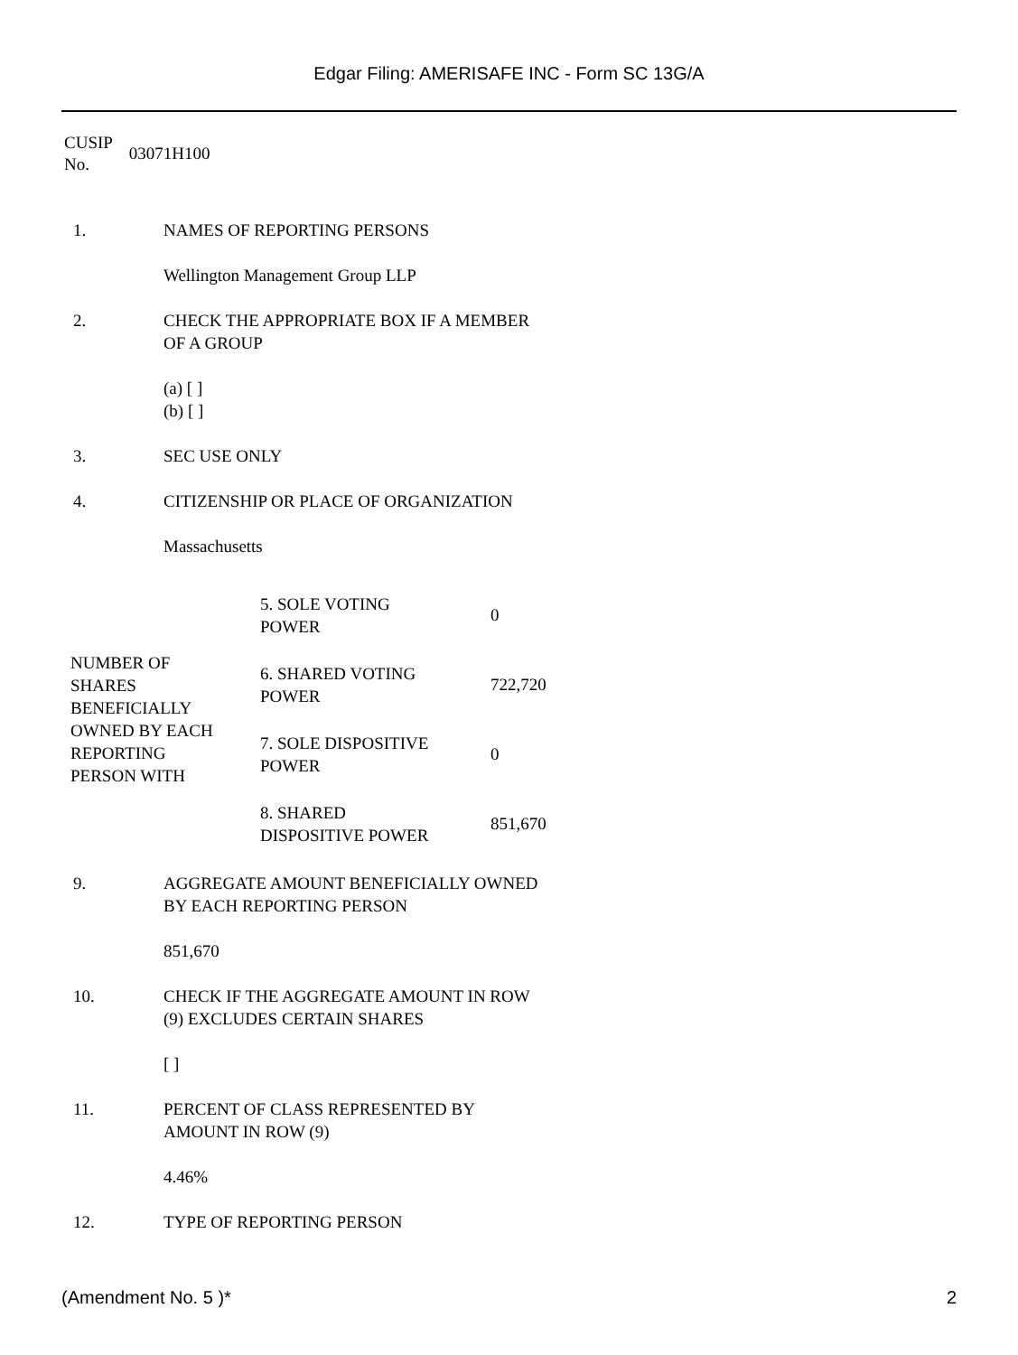Edgar Filing: AMERISAFE INC - Form SC 13G/A
CUSIP
No.
03071H100
1. NAMES OF REPORTING PERSONS
Wellington Management Group LLP
2. CHECK THE APPROPRIATE BOX IF A MEMBER OF A GROUP
(a) [ ]
(b) [ ]
3. SEC USE ONLY
4. CITIZENSHIP OR PLACE OF ORGANIZATION
Massachusetts
| NUMBER OF SHARES BENEFICIALLY OWNED BY EACH REPORTING PERSON WITH | 5. SOLE VOTING POWER | 0 |
| | 6. SHARED VOTING POWER | 722,720 |
| | 7. SOLE DISPOSITIVE POWER | 0 |
| | 8. SHARED DISPOSITIVE POWER | 851,670 |
9. AGGREGATE AMOUNT BENEFICIALLY OWNED BY EACH REPORTING PERSON
851,670
10. CHECK IF THE AGGREGATE AMOUNT IN ROW (9) EXCLUDES CERTAIN SHARES
[ ]
11. PERCENT OF CLASS REPRESENTED BY AMOUNT IN ROW (9)
4.46%
12. TYPE OF REPORTING PERSON
(Amendment No. 5 )* 2